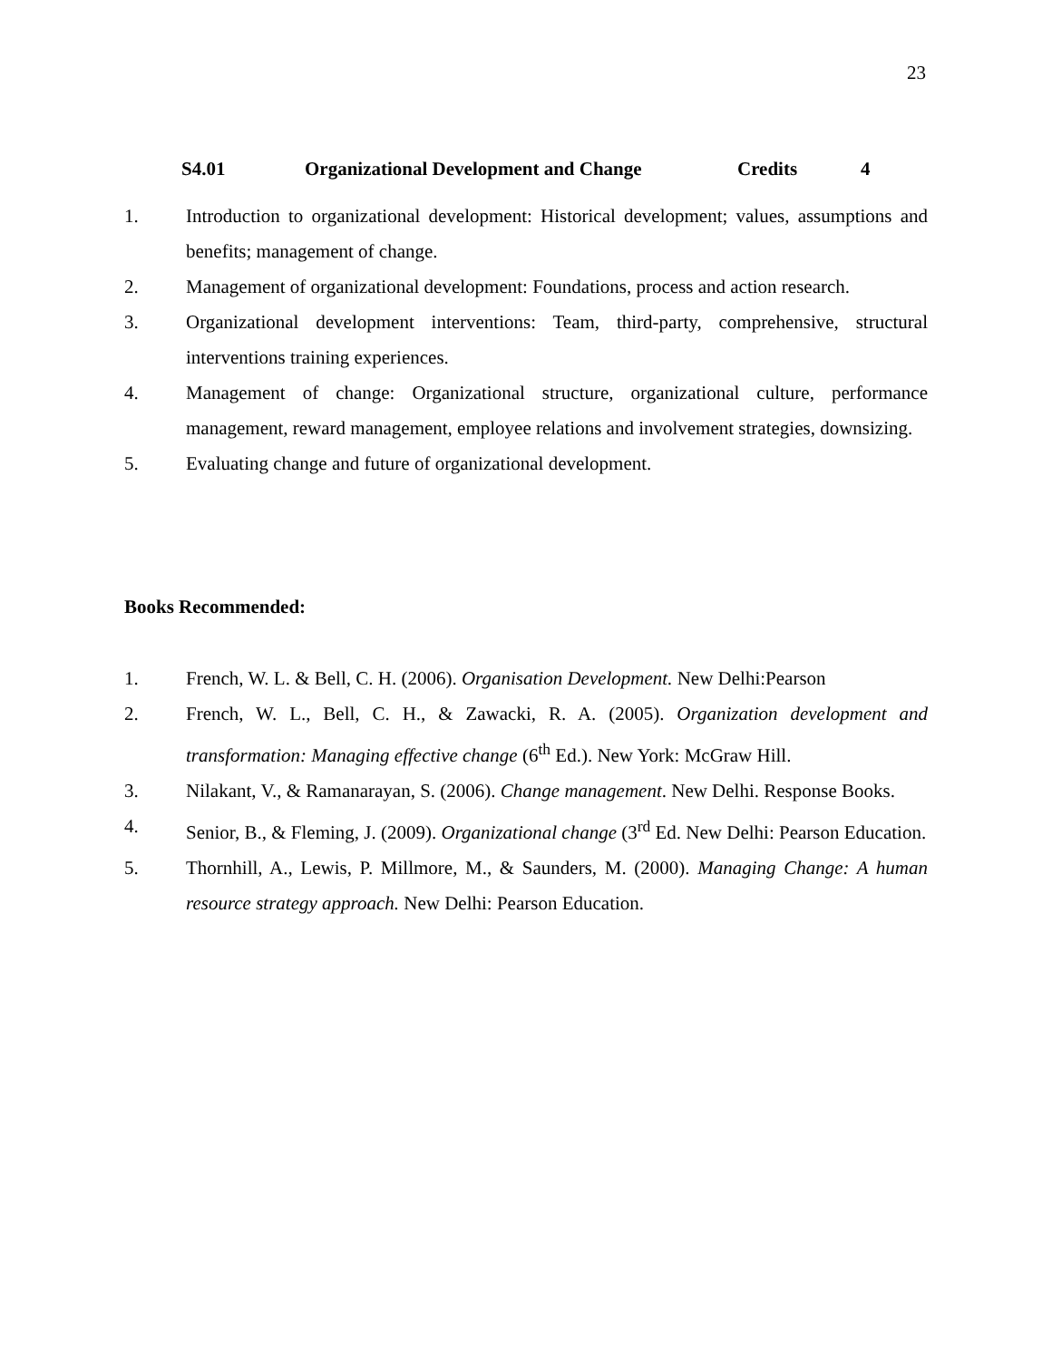23
S4.01 Organizational Development and Change Credits 4
1. Introduction to organizational development: Historical development; values, assumptions and benefits; management of change.
2. Management of organizational development: Foundations, process and action research.
3. Organizational development interventions: Team, third-party, comprehensive, structural interventions training experiences.
4. Management of change: Organizational structure, organizational culture, performance management, reward management, employee relations and involvement strategies, downsizing.
5. Evaluating change and future of organizational development.
Books Recommended:
1. French, W. L. & Bell, C. H. (2006). Organisation Development. New Delhi:Pearson
2. French, W. L., Bell, C. H., & Zawacki, R. A. (2005). Organization development and transformation: Managing effective change (6<sup>th</sup> Ed.). New York: McGraw Hill.
3. Nilakant, V., & Ramanarayan, S. (2006). Change management. New Delhi. Response Books.
4. Senior, B., & Fleming, J. (2009). Organizational change (3<sup>rd</sup> Ed. New Delhi: Pearson Education.
5. Thornhill, A., Lewis, P. Millmore, M., & Saunders, M. (2000). Managing Change: A human resource strategy approach. New Delhi: Pearson Education.